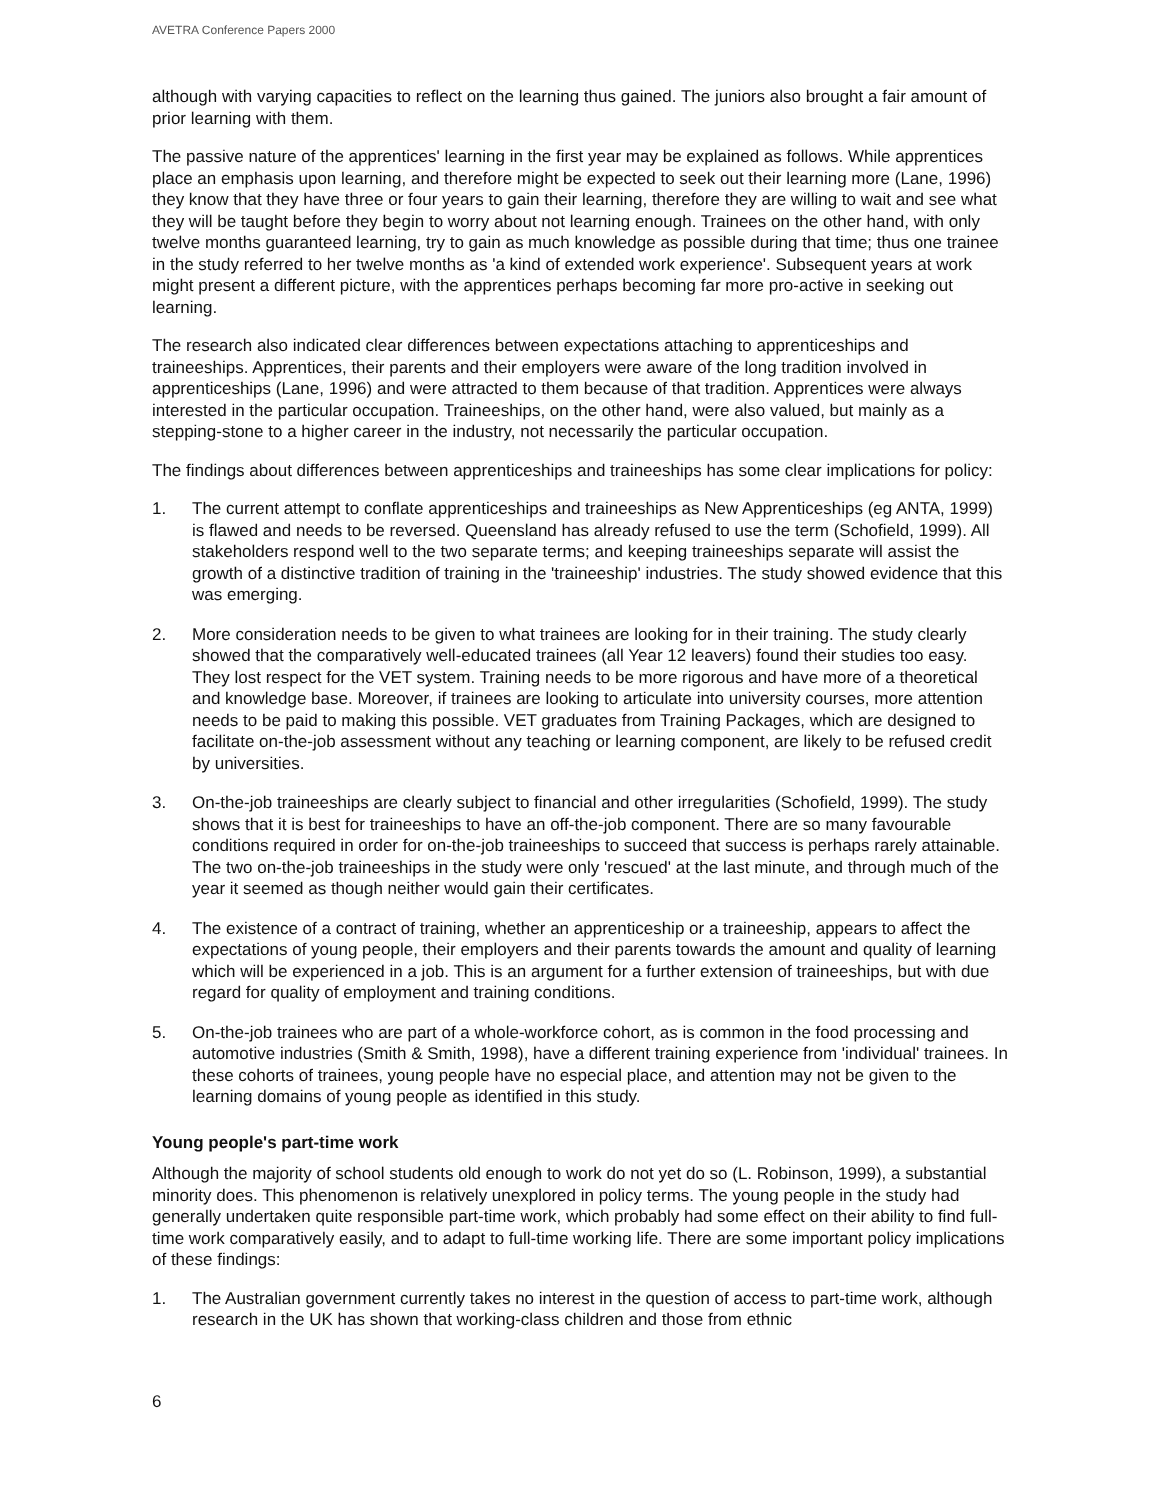AVETRA Conference Papers 2000
although with varying capacities to reflect on the learning thus gained. The juniors also brought a fair amount of prior learning with them.
The passive nature of the apprentices' learning in the first year may be explained as follows. While apprentices place an emphasis upon learning, and therefore might be expected to seek out their learning more (Lane, 1996) they know that they have three or four years to gain their learning, therefore they are willing to wait and see what they will be taught before they begin to worry about not learning enough. Trainees on the other hand, with only twelve months guaranteed learning, try to gain as much knowledge as possible during that time; thus one trainee in the study referred to her twelve months as 'a kind of extended work experience'. Subsequent years at work might present a different picture, with the apprentices perhaps becoming far more pro-active in seeking out learning.
The research also indicated clear differences between expectations attaching to apprenticeships and traineeships. Apprentices, their parents and their employers were aware of the long tradition involved in apprenticeships (Lane, 1996) and were attracted to them because of that tradition. Apprentices were always interested in the particular occupation. Traineeships, on the other hand, were also valued, but mainly as a stepping-stone to a higher career in the industry, not necessarily the particular occupation.
The findings about differences between apprenticeships and traineeships has some clear implications for policy:
1. The current attempt to conflate apprenticeships and traineeships as New Apprenticeships (eg ANTA, 1999) is flawed and needs to be reversed. Queensland has already refused to use the term (Schofield, 1999). All stakeholders respond well to the two separate terms; and keeping traineeships separate will assist the growth of a distinctive tradition of training in the 'traineeship' industries. The study showed evidence that this was emerging.
2. More consideration needs to be given to what trainees are looking for in their training. The study clearly showed that the comparatively well-educated trainees (all Year 12 leavers) found their studies too easy. They lost respect for the VET system. Training needs to be more rigorous and have more of a theoretical and knowledge base. Moreover, if trainees are looking to articulate into university courses, more attention needs to be paid to making this possible. VET graduates from Training Packages, which are designed to facilitate on-the-job assessment without any teaching or learning component, are likely to be refused credit by universities.
3. On-the-job traineeships are clearly subject to financial and other irregularities (Schofield, 1999). The study shows that it is best for traineeships to have an off-the-job component. There are so many favourable conditions required in order for on-the-job traineeships to succeed that success is perhaps rarely attainable. The two on-the-job traineeships in the study were only 'rescued' at the last minute, and through much of the year it seemed as though neither would gain their certificates.
4. The existence of a contract of training, whether an apprenticeship or a traineeship, appears to affect the expectations of young people, their employers and their parents towards the amount and quality of learning which will be experienced in a job. This is an argument for a further extension of traineeships, but with due regard for quality of employment and training conditions.
5. On-the-job trainees who are part of a whole-workforce cohort, as is common in the food processing and automotive industries (Smith & Smith, 1998), have a different training experience from 'individual' trainees. In these cohorts of trainees, young people have no especial place, and attention may not be given to the learning domains of young people as identified in this study.
Young people's part-time work
Although the majority of school students old enough to work do not yet do so (L. Robinson, 1999), a substantial minority does. This phenomenon is relatively unexplored in policy terms. The young people in the study had generally undertaken quite responsible part-time work, which probably had some effect on their ability to find full-time work comparatively easily, and to adapt to full-time working life. There are some important policy implications of these findings:
1. The Australian government currently takes no interest in the question of access to part-time work, although research in the UK has shown that working-class children and those from ethnic
6